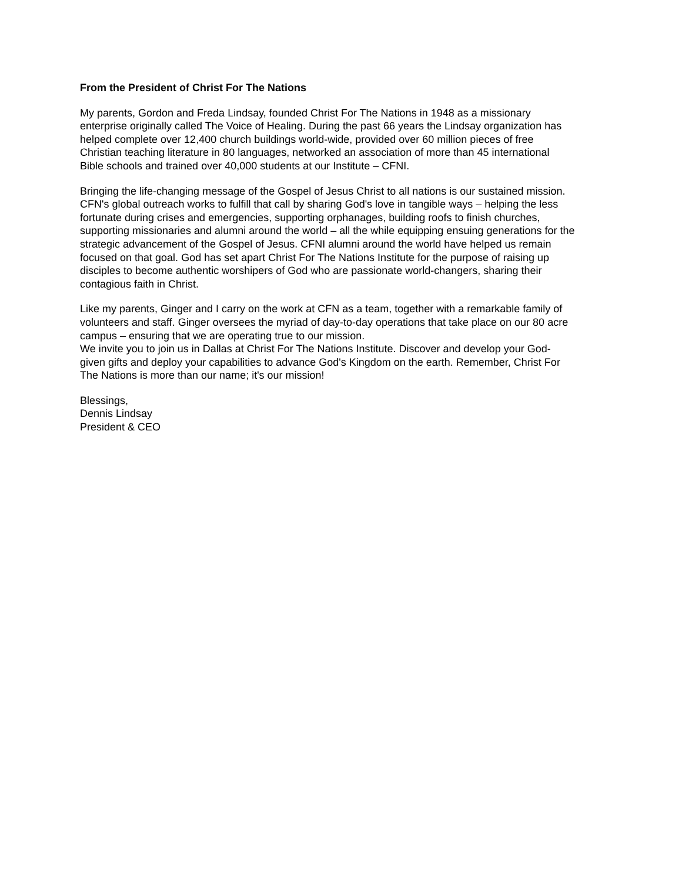From the President of Christ For The Nations
My parents, Gordon and Freda Lindsay, founded Christ For The Nations in 1948 as a missionary
enterprise originally called The Voice of Healing. During the past 66 years the Lindsay organization has
helped complete over 12,400 church buildings world-wide, provided over 60 million pieces of free
Christian teaching literature in 80 languages, networked an association of more than 45 international
Bible schools and trained over 40,000 students at our Institute – CFNI.
Bringing the life-changing message of the Gospel of Jesus Christ to all nations is our sustained mission.
CFN's global outreach works to fulfill that call by sharing God's love in tangible ways – helping the less
fortunate during crises and emergencies, supporting orphanages, building roofs to finish churches,
supporting missionaries and alumni around the world – all the while equipping ensuing generations for the
strategic advancement of the Gospel of Jesus. CFNI alumni around the world have helped us remain
focused on that goal. God has set apart Christ For The Nations Institute for the purpose of raising up
disciples to become authentic worshipers of God who are passionate world-changers, sharing their
contagious faith in Christ.
Like my parents, Ginger and I carry on the work at CFN as a team, together with a remarkable family of
volunteers and staff. Ginger oversees the myriad of day-to-day operations that take place on our 80 acre
campus – ensuring that we are operating true to our mission.
We invite you to join us in Dallas at Christ For The Nations Institute. Discover and develop your God-
given gifts and deploy your capabilities to advance God's Kingdom on the earth. Remember, Christ For
The Nations is more than our name; it's our mission!
Blessings,
Dennis Lindsay
President & CEO